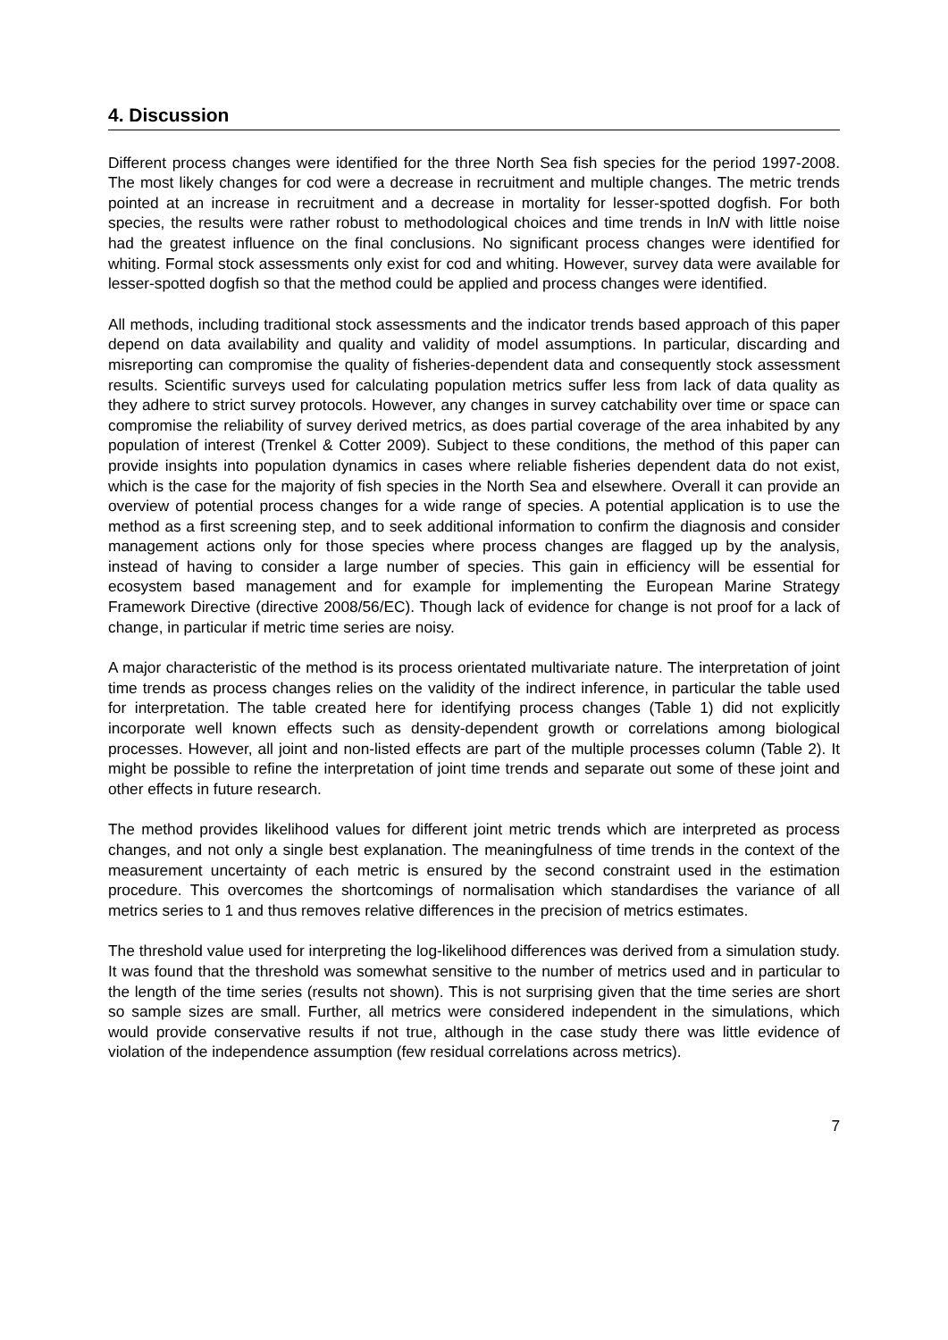4. Discussion
Different process changes were identified for the three North Sea fish species for the period 1997-2008. The most likely changes for cod were a decrease in recruitment and multiple changes. The metric trends pointed at an increase in recruitment and a decrease in mortality for lesser-spotted dogfish. For both species, the results were rather robust to methodological choices and time trends in lnN with little noise had the greatest influence on the final conclusions. No significant process changes were identified for whiting. Formal stock assessments only exist for cod and whiting. However, survey data were available for lesser-spotted dogfish so that the method could be applied and process changes were identified.
All methods, including traditional stock assessments and the indicator trends based approach of this paper depend on data availability and quality and validity of model assumptions. In particular, discarding and misreporting can compromise the quality of fisheries-dependent data and consequently stock assessment results. Scientific surveys used for calculating population metrics suffer less from lack of data quality as they adhere to strict survey protocols. However, any changes in survey catchability over time or space can compromise the reliability of survey derived metrics, as does partial coverage of the area inhabited by any population of interest (Trenkel & Cotter 2009). Subject to these conditions, the method of this paper can provide insights into population dynamics in cases where reliable fisheries dependent data do not exist, which is the case for the majority of fish species in the North Sea and elsewhere. Overall it can provide an overview of potential process changes for a wide range of species. A potential application is to use the method as a first screening step, and to seek additional information to confirm the diagnosis and consider management actions only for those species where process changes are flagged up by the analysis, instead of having to consider a large number of species. This gain in efficiency will be essential for ecosystem based management and for example for implementing the European Marine Strategy Framework Directive (directive 2008/56/EC). Though lack of evidence for change is not proof for a lack of change, in particular if metric time series are noisy.
A major characteristic of the method is its process orientated multivariate nature. The interpretation of joint time trends as process changes relies on the validity of the indirect inference, in particular the table used for interpretation. The table created here for identifying process changes (Table 1) did not explicitly incorporate well known effects such as density-dependent growth or correlations among biological processes. However, all joint and non-listed effects are part of the multiple processes column (Table 2). It might be possible to refine the interpretation of joint time trends and separate out some of these joint and other effects in future research.
The method provides likelihood values for different joint metric trends which are interpreted as process changes, and not only a single best explanation. The meaningfulness of time trends in the context of the measurement uncertainty of each metric is ensured by the second constraint used in the estimation procedure. This overcomes the shortcomings of normalisation which standardises the variance of all metrics series to 1 and thus removes relative differences in the precision of metrics estimates.
The threshold value used for interpreting the log-likelihood differences was derived from a simulation study. It was found that the threshold was somewhat sensitive to the number of metrics used and in particular to the length of the time series (results not shown). This is not surprising given that the time series are short so sample sizes are small. Further, all metrics were considered independent in the simulations, which would provide conservative results if not true, although in the case study there was little evidence of violation of the independence assumption (few residual correlations across metrics).
7